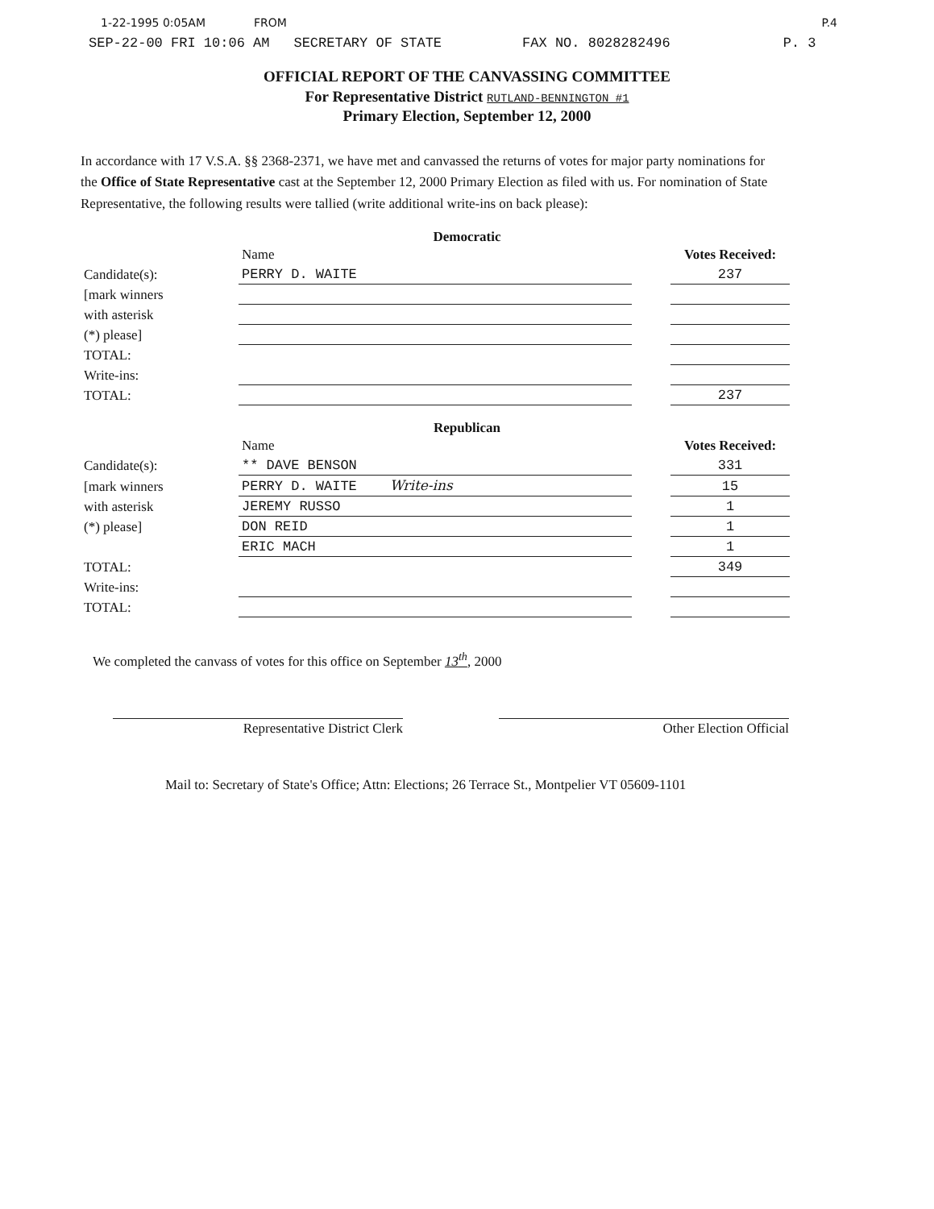1-22-1995 0:05AM FROM P.4
SEP-22-00 FRI 10:06 AM SECRETARY OF STATE FAX NO. 8028282496 P. 3
OFFICIAL REPORT OF THE CANVASSING COMMITTEE
For Representative District RUTLAND-BENNINGTON #1
Primary Election, September 12, 2000
In accordance with 17 V.S.A. §§ 2368-2371, we have met and canvassed the returns of votes for major party nominations for the Office of State Representative cast at the September 12, 2000 Primary Election as filed with us. For nomination of State Representative, the following results were tallied (write additional write-ins on back please):
Democratic
| | Name | | Votes Received: |
| Candidate(s): | PERRY D. WAITE | | 237 |
| [mark winners | | | |
| with asterisk | | | |
| (*) please] | | | |
| TOTAL: | | | |
| Write-ins: | | | |
| TOTAL: | | | 237 |
Republican
| | Name | | Votes Received: |
| Candidate(s): | ** DAVE BENSON | | 331 |
| [mark winners | PERRY D. WAITE Write-ins | | 15 |
| with asterisk | JEREMY RUSSO | | 1 |
| (*) please] | DON REID | | 1 |
| | ERIC MACH | | 1 |
| TOTAL: | | | 349 |
| Write-ins: | | | |
| TOTAL: | | | |
We completed the canvass of votes for this office on September 13<sup>th</sup>, 2000
Representative District Clerk Other Election Official
Mail to: Secretary of State's Office; Attn: Elections; 26 Terrace St., Montpelier VT 05609-1101